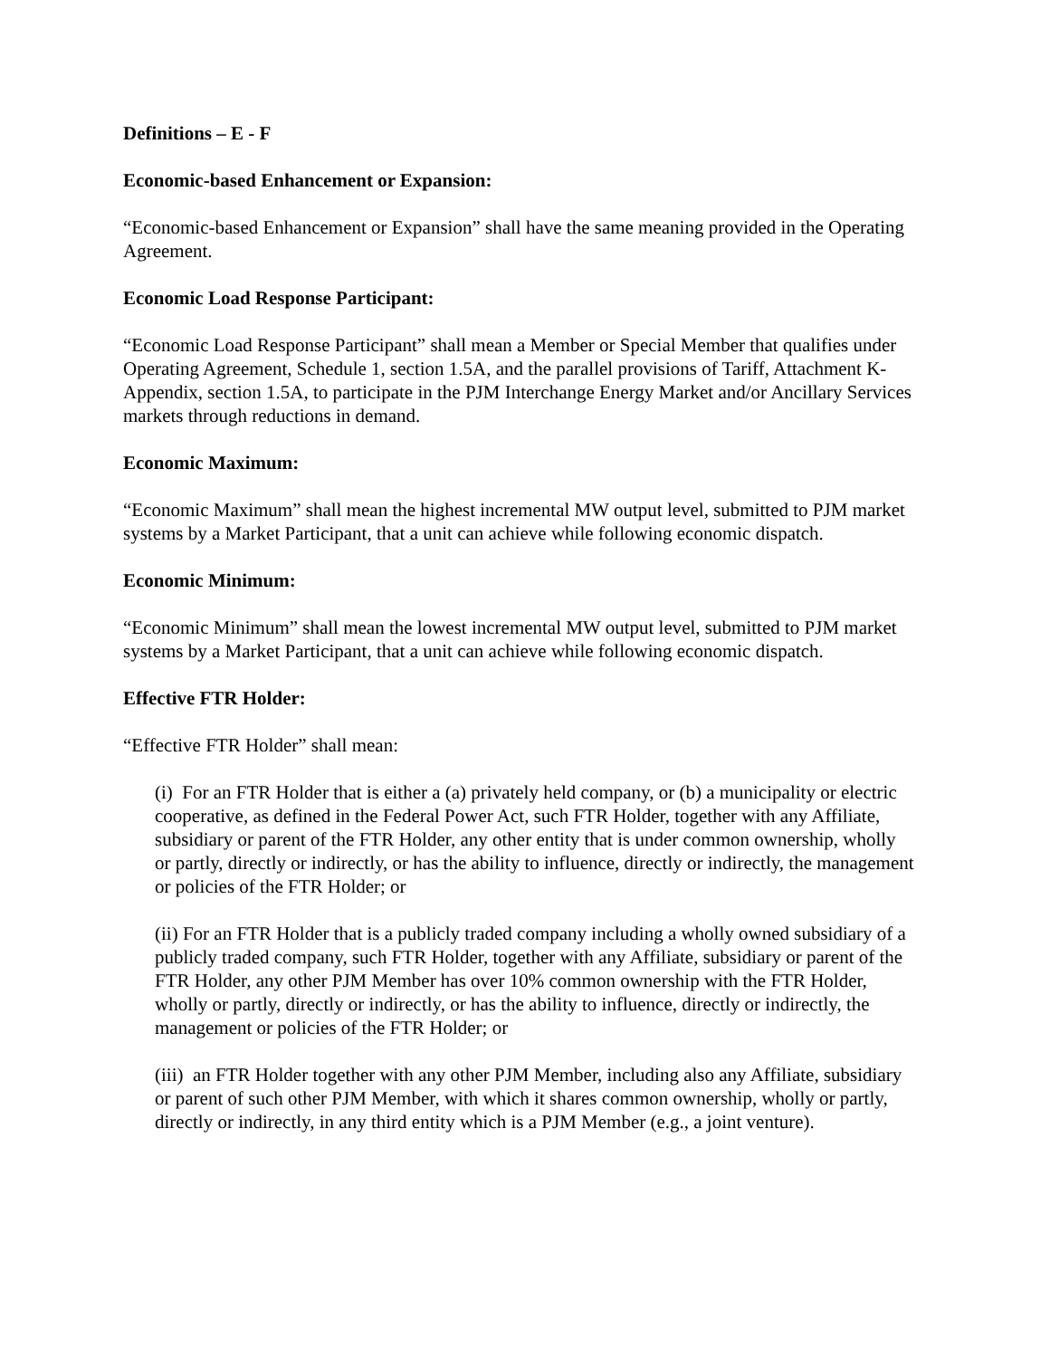Definitions – E - F
Economic-based Enhancement or Expansion:
“Economic-based Enhancement or Expansion” shall have the same meaning provided in the Operating Agreement.
Economic Load Response Participant:
“Economic Load Response Participant” shall mean a Member or Special Member that qualifies under Operating Agreement, Schedule 1, section 1.5A, and the parallel provisions of Tariff, Attachment K-Appendix, section 1.5A, to participate in the PJM Interchange Energy Market and/or Ancillary Services markets through reductions in demand.
Economic Maximum:
“Economic Maximum” shall mean the highest incremental MW output level, submitted to PJM market systems by a Market Participant, that a unit can achieve while following economic dispatch.
Economic Minimum:
“Economic Minimum” shall mean the lowest incremental MW output level, submitted to PJM market systems by a Market Participant, that a unit can achieve while following economic dispatch.
Effective FTR Holder:
“Effective FTR Holder” shall mean:
(i) For an FTR Holder that is either a (a) privately held company, or (b) a municipality or electric cooperative, as defined in the Federal Power Act, such FTR Holder, together with any Affiliate, subsidiary or parent of the FTR Holder, any other entity that is under common ownership, wholly or partly, directly or indirectly, or has the ability to influence, directly or indirectly, the management or policies of the FTR Holder; or
(ii) For an FTR Holder that is a publicly traded company including a wholly owned subsidiary of a publicly traded company, such FTR Holder, together with any Affiliate, subsidiary or parent of the FTR Holder, any other PJM Member has over 10% common ownership with the FTR Holder, wholly or partly, directly or indirectly, or has the ability to influence, directly or indirectly, the management or policies of the FTR Holder; or
(iii) an FTR Holder together with any other PJM Member, including also any Affiliate, subsidiary or parent of such other PJM Member, with which it shares common ownership, wholly or partly, directly or indirectly, in any third entity which is a PJM Member (e.g., a joint venture).